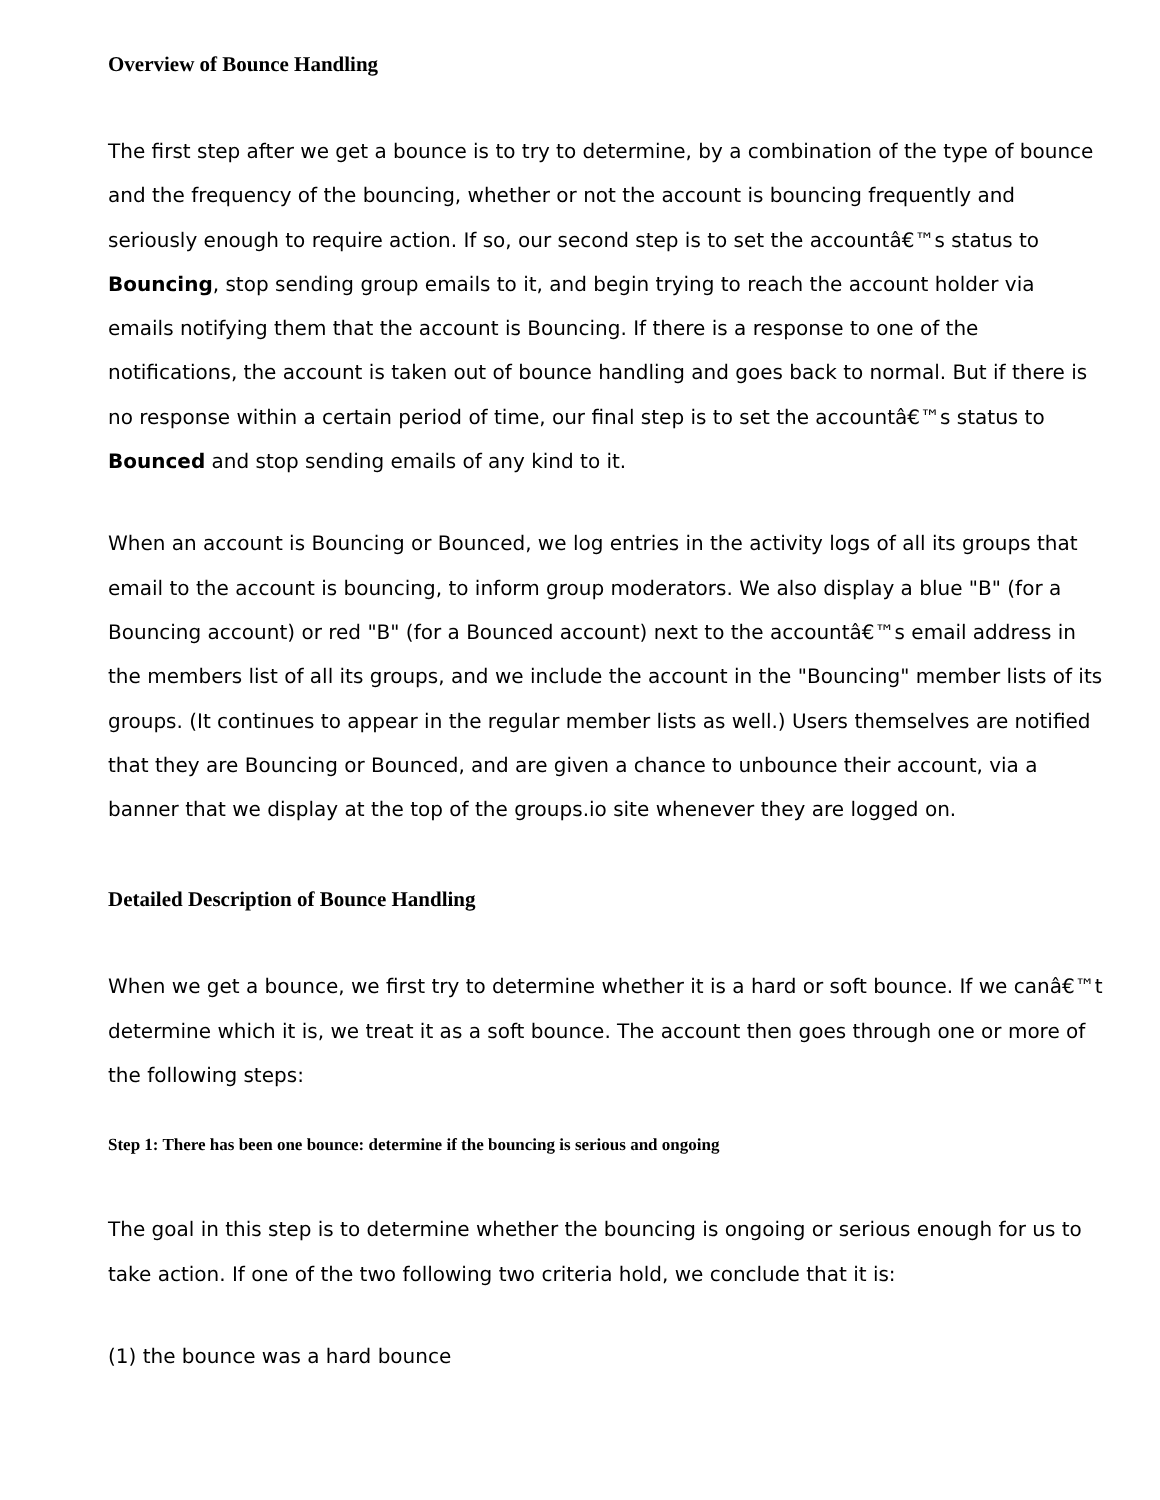Overview of Bounce Handling
The first step after we get a bounce is to try to determine, by a combination of the type of bounce and the frequency of the bouncing, whether or not the account is bouncing frequently and seriously enough to require action. If so, our second step is to set the accountâ€™s status to Bouncing, stop sending group emails to it, and begin trying to reach the account holder via emails notifying them that the account is Bouncing. If there is a response to one of the notifications, the account is taken out of bounce handling and goes back to normal. But if there is no response within a certain period of time, our final step is to set the accountâ€™s status to Bounced and stop sending emails of any kind to it.
When an account is Bouncing or Bounced, we log entries in the activity logs of all its groups that email to the account is bouncing, to inform group moderators. We also display a blue "B" (for a Bouncing account) or red "B" (for a Bounced account) next to the accountâ€™s email address in the members list of all its groups, and we include the account in the "Bouncing" member lists of its groups. (It continues to appear in the regular member lists as well.) Users themselves are notified that they are Bouncing or Bounced, and are given a chance to unbounce their account, via a banner that we display at the top of the groups.io site whenever they are logged on.
Detailed Description of Bounce Handling
When we get a bounce, we first try to determine whether it is a hard or soft bounce. If we canâ€™t determine which it is, we treat it as a soft bounce. The account then goes through one or more of the following steps:
Step 1: There has been one bounce: determine if the bouncing is serious and ongoing
The goal in this step is to determine whether the bouncing is ongoing or serious enough for us to take action. If one of the two following two criteria hold, we conclude that it is:
(1) the bounce was a hard bounce